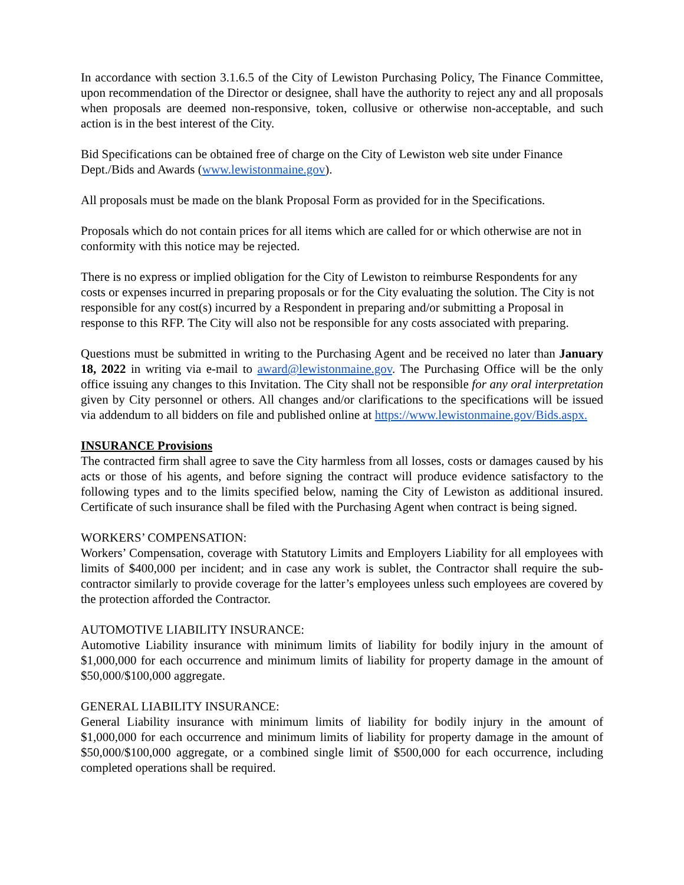In accordance with section 3.1.6.5 of the City of Lewiston Purchasing Policy, The Finance Committee, upon recommendation of the Director or designee, shall have the authority to reject any and all proposals when proposals are deemed non-responsive, token, collusive or otherwise non-acceptable, and such action is in the best interest of the City.
Bid Specifications can be obtained free of charge on the City of Lewiston web site under Finance Dept./Bids and Awards (www.lewistonmaine.gov).
All proposals must be made on the blank Proposal Form as provided for in the Specifications.
Proposals which do not contain prices for all items which are called for or which otherwise are not in conformity with this notice may be rejected.
There is no express or implied obligation for the City of Lewiston to reimburse Respondents for any costs or expenses incurred in preparing proposals or for the City evaluating the solution. The City is not responsible for any cost(s) incurred by a Respondent in preparing and/or submitting a Proposal in response to this RFP. The City will also not be responsible for any costs associated with preparing.
Questions must be submitted in writing to the Purchasing Agent and be received no later than January 18, 2022 in writing via e-mail to award@lewistonmaine.gov. The Purchasing Office will be the only office issuing any changes to this Invitation. The City shall not be responsible for any oral interpretation given by City personnel or others. All changes and/or clarifications to the specifications will be issued via addendum to all bidders on file and published online at https://www.lewistonmaine.gov/Bids.aspx.
INSURANCE Provisions
The contracted firm shall agree to save the City harmless from all losses, costs or damages caused by his acts or those of his agents, and before signing the contract will produce evidence satisfactory to the following types and to the limits specified below, naming the City of Lewiston as additional insured. Certificate of such insurance shall be filed with the Purchasing Agent when contract is being signed.
WORKERS’ COMPENSATION:
Workers’ Compensation, coverage with Statutory Limits and Employers Liability for all employees with limits of $400,000 per incident; and in case any work is sublet, the Contractor shall require the sub-contractor similarly to provide coverage for the latter’s employees unless such employees are covered by the protection afforded the Contractor.
AUTOMOTIVE LIABILITY INSURANCE:
Automotive Liability insurance with minimum limits of liability for bodily injury in the amount of $1,000,000 for each occurrence and minimum limits of liability for property damage in the amount of $50,000/$100,000 aggregate.
GENERAL LIABILITY INSURANCE:
General Liability insurance with minimum limits of liability for bodily injury in the amount of $1,000,000 for each occurrence and minimum limits of liability for property damage in the amount of $50,000/$100,000 aggregate, or a combined single limit of $500,000 for each occurrence, including completed operations shall be required.